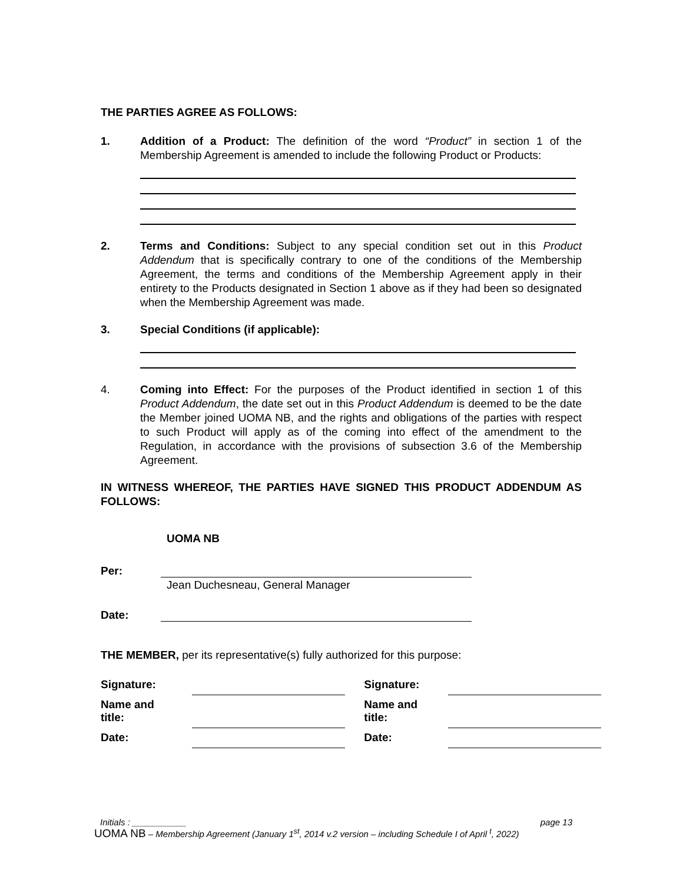THE PARTIES AGREE AS FOLLOWS:
1. Addition of a Product: The definition of the word “Product” in section 1 of the Membership Agreement is amended to include the following Product or Products:
2. Terms and Conditions: Subject to any special condition set out in this Product Addendum that is specifically contrary to one of the conditions of the Membership Agreement, the terms and conditions of the Membership Agreement apply in their entirety to the Products designated in Section 1 above as if they had been so designated when the Membership Agreement was made.
3. Special Conditions (if applicable):
4. Coming into Effect: For the purposes of the Product identified in section 1 of this Product Addendum, the date set out in this Product Addendum is deemed to be the date the Member joined UOMA NB, and the rights and obligations of the parties with respect to such Product will apply as of the coming into effect of the amendment to the Regulation, in accordance with the provisions of subsection 3.6 of the Membership Agreement.
IN WITNESS WHEREOF, THE PARTIES HAVE SIGNED THIS PRODUCT ADDENDUM AS FOLLOWS:
UOMA NB
Per:
Jean Duchesneau, General Manager
Date:
THE MEMBER, per its representative(s) fully authorized for this purpose:
| Signature: | | | Signature: | |
| Name and title: | | | Name and title: | |
| Date: | | | Date: | |
Initials : ___________ page 13
UOMA NB – Membership Agreement (January 1<sup>st</sup>, 2014 v.2 version – including Schedule I of April <sup>t</sup>, 2022)